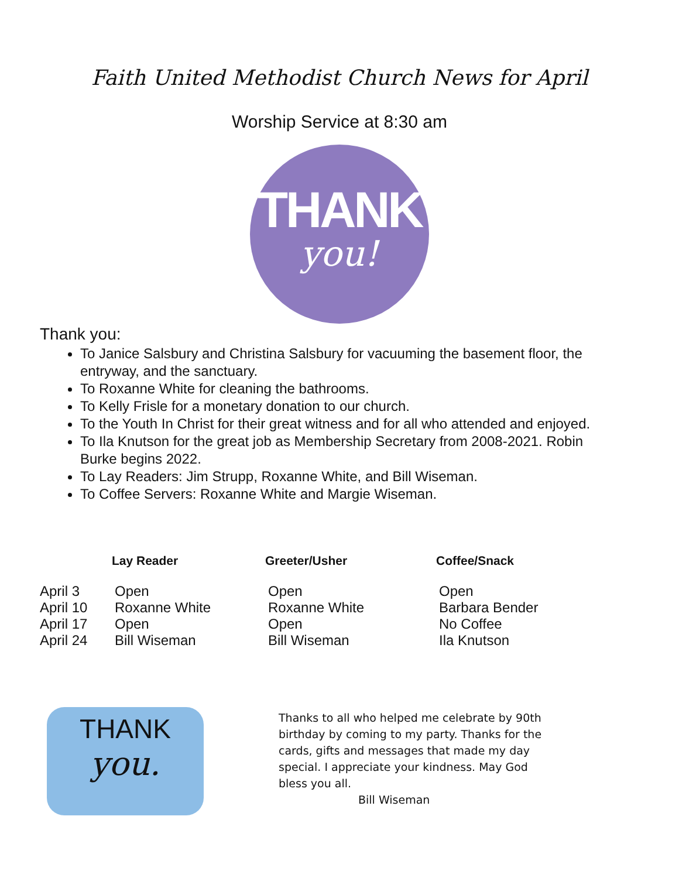Faith United Methodist Church News for April
Worship Service at 8:30 am
THANK
you!
Thank you:
To Janice Salsbury and Christina Salsbury for vacuuming the basement floor, the entryway, and the sanctuary.
To Roxanne White for cleaning the bathrooms.
To Kelly Frisle for a monetary donation to our church.
To the Youth In Christ for their great witness and for all who attended and enjoyed.
To Ila Knutson for the great job as Membership Secretary from 2008-2021. Robin Burke begins 2022.
To Lay Readers: Jim Strupp, Roxanne White, and Bill Wiseman.
To Coffee Servers: Roxanne White and Margie Wiseman.
| | Lay Reader | Greeter/Usher | Coffee/Snack |
| --- | --- | --- | --- |
| April 3 | Open | Open | Open |
| April 10 | Roxanne White | Roxanne White | Barbara Bender |
| April 17 | Open | Open | No Coffee |
| April 24 | Bill Wiseman | Bill Wiseman | Ila Knutson |
THANK
you.
Thanks to all who helped me celebrate by 90th birthday by coming to my party. Thanks for the cards, gifts and messages that made my day special. I appreciate your kindness. May God bless you all.
Bill Wiseman